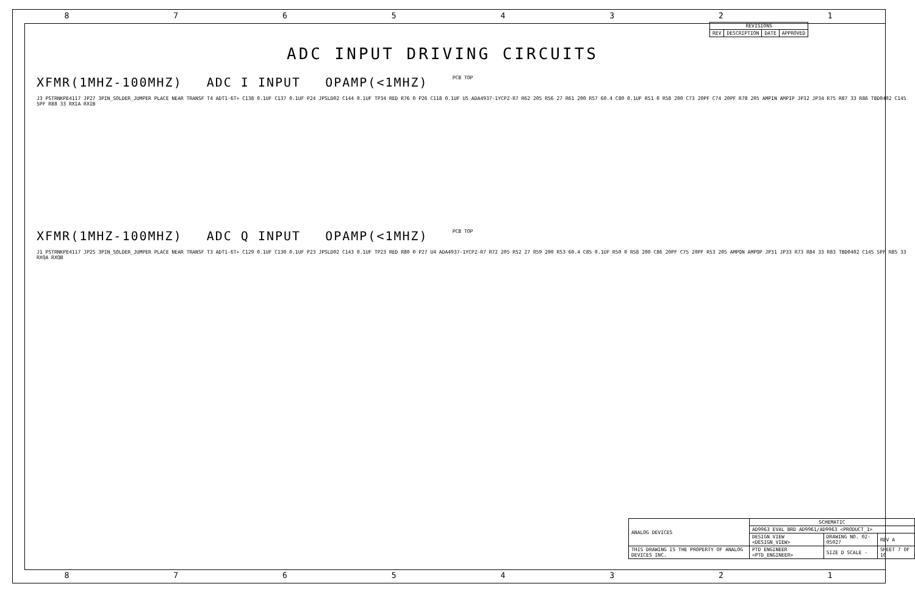8 7 6 5 4 3 2 1
| REVISIONS | | | |
| --- | --- | --- | --- |
| REV | DESCRIPTION | DATE | APPROVED |
ADC INPUT DRIVING CIRCUITS
XFMR(1MHZ-100MHZ) ADC I INPUT OPAMP(<1MHZ) PCB TOP
J3 PSTRNKPE4117 JP27 3PIN_SOLDER_JUMPER PLACE NEAR TRANSF T4 ADT1-6T+ C138 0.1UF C137 0.1UF P24 JPSLD02 C144 0.1UF TP34 RED R76 0 P26 C118 0.1UF U5 ADA4937-1YCPZ-R7 R62 205 R56 27 R61 200 R57 60.4 C80 0.1UF R51 0 R58 200 C73 20PF C74 20PF R78 205 AMPIN AMPIP JP32 JP34 R75 R87 33 R86 TBD0402 C145 5PF R88 33 RXIA RXIB
XFMR(1MHZ-100MHZ) ADC Q INPUT OPAMP(<1MHZ) PCB TOP
J1 PSTRNKPE4117 JP25 3PIN_SOLDER_JUMPER PLACE NEAR TRANSF T3 ADT1-6T+ C129 0.1UF C130 0.1UF P23 JPSLD02 C143 0.1UF TP23 RED R80 0 P27 U4 ADA4937-1YCPZ-R7 R72 205 R52 27 R59 200 R53 60.4 C85 0.1UF R50 0 R58 200 C86 20PF C75 20PF R53 205 AMPQN AMPQP JP31 JP33 R73 R84 33 R83 TBD0402 C145 5PF R85 33 RXQA RXQB
| ANALOG DEVICES | SCHEMATIC | | |
| | AD9963 EVAL BRD AD9961/AD9963 <PRODUCT_1> | | |
| | DESIGN VIEW <DESIGN_VIEW> | DRAWING NO. 02-05027 | REV A |
| THIS DRAWING IS THE PROPERTY OF ANALOG DEVICES INC. | PTD ENGINEER <PTD_ENGINEER> | SIZE D SCALE - | SHEET 7 OF 10 |
8 7 6 5 4 3 2 1